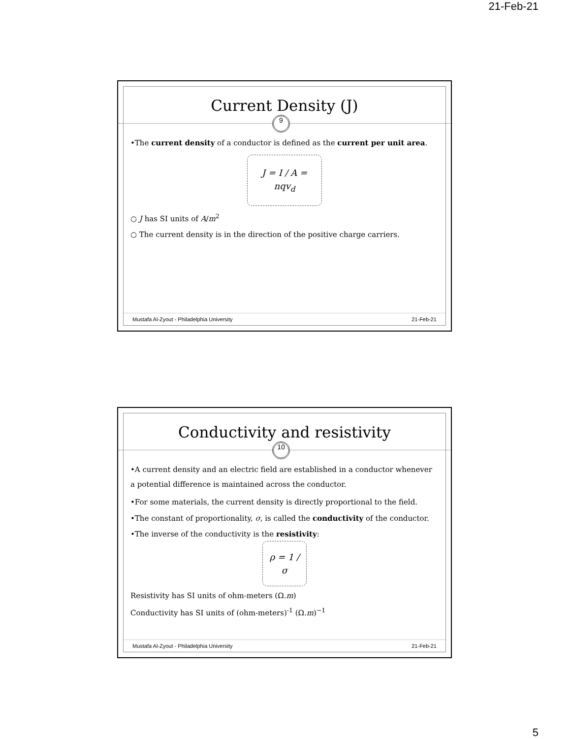21-Feb-21
Current Density (J)
9
•The current density of a conductor is defined as the current per unit area.
J = I / A = nqv<sub>d</sub>
○ J has SI units of A/m<sup>2</sup>
○ The current density is in the direction of the positive charge carriers.
Mustafa Al-Zyout - Philadelphia University 21-Feb-21
Conductivity and resistivity
10
•A current density and an electric field are established in a conductor whenever a potential difference is maintained across the conductor.
•For some materials, the current density is directly proportional to the field.
•The constant of proportionality, σ, is called the conductivity of the conductor.
•The inverse of the conductivity is the resistivity:
ρ = 1 / σ
Resistivity has SI units of ohm-meters (Ω.m)
Conductivity has SI units of (ohm-meters)<sup>-1</sup> (Ω.m)<sup>−1</sup>
Mustafa Al-Zyout - Philadelphia University 21-Feb-21
5